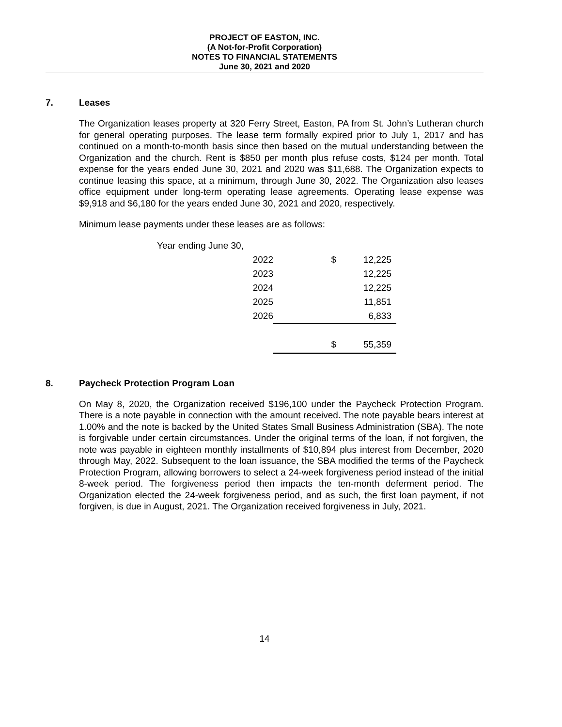PROJECT OF EASTON, INC.
(A Not-for-Profit Corporation)
NOTES TO FINANCIAL STATEMENTS
June 30, 2021 and 2020
7. Leases
The Organization leases property at 320 Ferry Street, Easton, PA from St. John’s Lutheran church for general operating purposes. The lease term formally expired prior to July 1, 2017 and has continued on a month-to-month basis since then based on the mutual understanding between the Organization and the church. Rent is $850 per month plus refuse costs, $124 per month. Total expense for the years ended June 30, 2021 and 2020 was $11,688. The Organization expects to continue leasing this space, at a minimum, through June 30, 2022. The Organization also leases office equipment under long-term operating lease agreements. Operating lease expense was $9,918 and $6,180 for the years ended June 30, 2021 and 2020, respectively.
Minimum lease payments under these leases are as follows:
| Year ending June 30, | | |
| 2022 | $ | 12,225 |
| 2023 | | 12,225 |
| 2024 | | 12,225 |
| 2025 | | 11,851 |
| 2026 | | 6,833 |
| | $ | 55,359 |
8. Paycheck Protection Program Loan
On May 8, 2020, the Organization received $196,100 under the Paycheck Protection Program. There is a note payable in connection with the amount received. The note payable bears interest at 1.00% and the note is backed by the United States Small Business Administration (SBA). The note is forgivable under certain circumstances. Under the original terms of the loan, if not forgiven, the note was payable in eighteen monthly installments of $10,894 plus interest from December, 2020 through May, 2022. Subsequent to the loan issuance, the SBA modified the terms of the Paycheck Protection Program, allowing borrowers to select a 24-week forgiveness period instead of the initial 8-week period. The forgiveness period then impacts the ten-month deferment period. The Organization elected the 24-week forgiveness period, and as such, the first loan payment, if not forgiven, is due in August, 2021. The Organization received forgiveness in July, 2021.
14